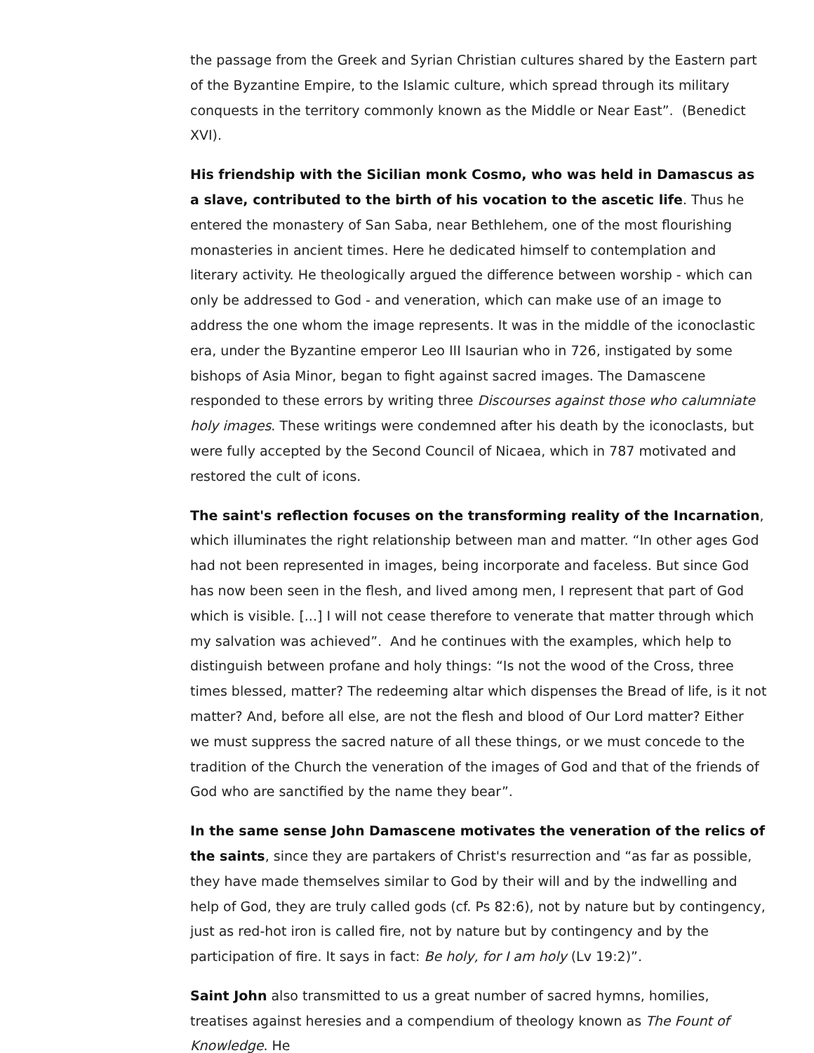the passage from the Greek and Syrian Christian cultures shared by the Eastern part of the Byzantine Empire, to the Islamic culture, which spread through its military conquests in the territory commonly known as the Middle or Near East”. (Benedict XVI).
His friendship with the Sicilian monk Cosmo, who was held in Damascus as a slave, contributed to the birth of his vocation to the ascetic life. Thus he entered the monastery of San Saba, near Bethlehem, one of the most flourishing monasteries in ancient times. Here he dedicated himself to contemplation and literary activity. He theologically argued the difference between worship - which can only be addressed to God - and veneration, which can make use of an image to address the one whom the image represents. It was in the middle of the iconoclastic era, under the Byzantine emperor Leo III Isaurian who in 726, instigated by some bishops of Asia Minor, began to fight against sacred images. The Damascene responded to these errors by writing three Discourses against those who calumniate holy images. These writings were condemned after his death by the iconoclasts, but were fully accepted by the Second Council of Nicaea, which in 787 motivated and restored the cult of icons.
The saint's reflection focuses on the transforming reality of the Incarnation, which illuminates the right relationship between man and matter. “In other ages God had not been represented in images, being incorporate and faceless. But since God has now been seen in the flesh, and lived among men, I represent that part of God which is visible. [...] I will not cease therefore to venerate that matter through which my salvation was achieved”. And he continues with the examples, which help to distinguish between profane and holy things: “Is not the wood of the Cross, three times blessed, matter? The redeeming altar which dispenses the Bread of life, is it not matter? And, before all else, are not the flesh and blood of Our Lord matter? Either we must suppress the sacred nature of all these things, or we must concede to the tradition of the Church the veneration of the images of God and that of the friends of God who are sanctified by the name they bear”.
In the same sense John Damascene motivates the veneration of the relics of the saints, since they are partakers of Christ's resurrection and “as far as possible, they have made themselves similar to God by their will and by the indwelling and help of God, they are truly called gods (cf. Ps 82:6), not by nature but by contingency, just as red-hot iron is called fire, not by nature but by contingency and by the participation of fire. It says in fact: Be holy, for I am holy (Lv 19:2)”.
Saint John also transmitted to us a great number of sacred hymns, homilies, treatises against heresies and a compendium of theology known as The Fount of Knowledge. He